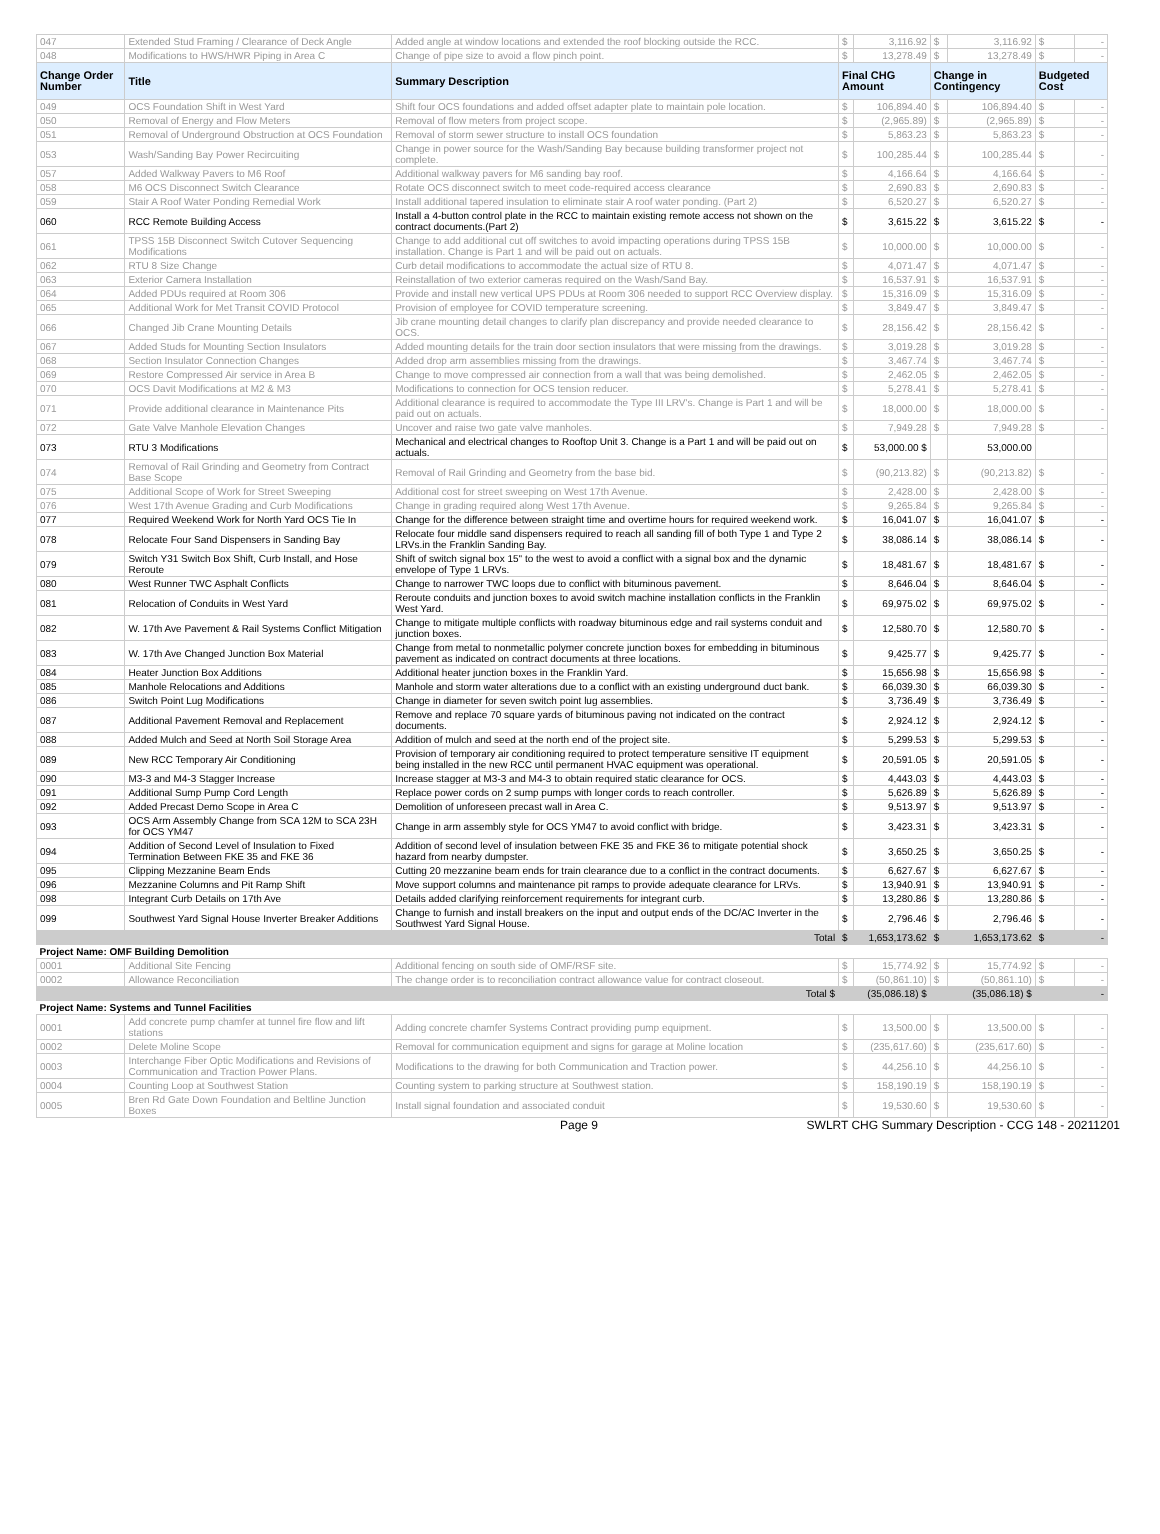| 047 | Extended Stud Framing / Clearance of Deck Angle | Added angle at window locations and extended the roof blocking outside the RCC. | $ | 3,116.92 | $ | 3,116.92 | $ | - |
| 048 | Modifications to HWS/HWR Piping in Area C | Change of pipe size to avoid a flow pinch point. | $ | 13,278.49 | $ | 13,278.49 | $ | - |
| Change Order Number | Title | Summary Description | Final CHG Amount | | Change in Contingency | | Budgeted Cost | |
| 049 | OCS Foundation Shift in West Yard | Shift four OCS foundations and added offset adapter plate to maintain pole location. | $ | 106,894.40 | $ | 106,894.40 | $ | - |
| 050 | Removal of Energy and Flow Meters | Removal of flow meters from project scope. | $ | (2,965.89) | $ | (2,965.89) | $ | - |
| 051 | Removal of Underground Obstruction at OCS Foundation | Removal of storm sewer structure to install OCS foundation | $ | 5,863.23 | $ | 5,863.23 | $ | - |
| 053 | Wash/Sanding Bay Power Recircuiting | Change in power source for the Wash/Sanding Bay because building transformer project not complete. | $ | 100,285.44 | $ | 100,285.44 | $ | - |
| 057 | Added Walkway Pavers to M6 Roof | Additional walkway pavers for M6 sanding bay roof. | $ | 4,166.64 | $ | 4,166.64 | $ | - |
| 058 | M6 OCS Disconnect Switch Clearance | Rotate OCS disconnect switch to meet code-required access clearance | $ | 2,690.83 | $ | 2,690.83 | $ | - |
| 059 | Stair A Roof Water Ponding Remedial Work | Install additional tapered insulation to eliminate stair A roof water ponding. (Part 2) | $ | 6,520.27 | $ | 6,520.27 | $ | - |
| 060 | RCC Remote Building Access | Install a 4-button control plate in the RCC to maintain existing remote access not shown on the contract documents.(Part 2) | $ | 3,615.22 | $ | 3,615.22 | $ | - |
| 061 | TPSS 15B Disconnect Switch Cutover Sequencing Modifications | Change to add additional cut off switches to avoid impacting operations during TPSS 15B installation. Change is Part 1 and will be paid out on actuals. | $ | 10,000.00 | $ | 10,000.00 | $ | - |
| 062 | RTU 8 Size Change | Curb detail modifications to accommodate the actual size of RTU 8. | $ | 4,071.47 | $ | 4,071.47 | $ | - |
| 063 | Exterior Camera Installation | Reinstallation of two exterior cameras required on the Wash/Sand Bay. | $ | 16,537.91 | $ | 16,537.91 | $ | - |
| 064 | Added PDUs required at Room 306 | Provide and install new vertical UPS PDUs at Room 306 needed to support RCC Overview display. | $ | 15,316.09 | $ | 15,316.09 | $ | - |
| 065 | Additional Work for Met Transit COVID Protocol | Provision of employee for COVID temperature screening. | $ | 3,849.47 | $ | 3,849.47 | $ | - |
| 066 | Changed Jib Crane Mounting Details | Jib crane mounting detail changes to clarify plan discrepancy and provide needed clearance to OCS. | $ | 28,156.42 | $ | 28,156.42 | $ | - |
| 067 | Added Studs for Mounting Section Insulators | Added mounting details for the train door section insulators that were missing from the drawings. | $ | 3,019.28 | $ | 3,019.28 | $ | - |
| 068 | Section Insulator Connection Changes | Added drop arm assemblies missing from the drawings. | $ | 3,467.74 | $ | 3,467.74 | $ | - |
| 069 | Restore Compressed Air service in Area B | Change to move compressed air connection from a wall that was being demolished. | $ | 2,462.05 | $ | 2,462.05 | $ | - |
| 070 | OCS Davit Modifications at M2 & M3 | Modifications to connection for OCS tension reducer. | $ | 5,278.41 | $ | 5,278.41 | $ | - |
| 071 | Provide additional clearance in Maintenance Pits | Additional clearance is required to accommodate the Type III LRV's. Change is Part 1 and will be paid out on actuals. | $ | 18,000.00 | $ | 18,000.00 | $ | - |
| 072 | Gate Valve Manhole Elevation Changes | Uncover and raise two gate valve manholes. | $ | 7,949.28 | $ | 7,949.28 | $ | - |
| 073 | RTU 3 Modifications | Mechanical and electrical changes to Rooftop Unit 3. Change is a Part 1 and will be paid out on actuals. | $ | 53,000.00 $ | | 53,000.00 | | |
| 074 | Removal of Rail Grinding and Geometry from Contract Base Scope | Removal of Rail Grinding and Geometry from the base bid. | $ | (90,213.82) | $ | (90,213.82) | $ | - |
| 075 | Additional Scope of Work for Street Sweeping | Additional cost for street sweeping on West 17th Avenue. | $ | 2,428.00 | $ | 2,428.00 | $ | - |
| 076 | West 17th Avenue Grading and Curb Modifications | Change in grading required along West 17th Avenue. | $ | 9,265.84 | $ | 9,265.84 | $ | - |
| 077 | Required Weekend Work for North Yard OCS Tie In | Change for the difference between straight time and overtime hours for required weekend work. | $ | 16,041.07 | $ | 16,041.07 | $ | - |
| 078 | Relocate Four Sand Dispensers in Sanding Bay | Relocate four middle sand dispensers required to reach all sanding fill of both Type 1 and Type 2 LRVs.in the Franklin Sanding Bay. | $ | 38,086.14 | $ | 38,086.14 | $ | - |
| 079 | Switch Y31 Switch Box Shift, Curb Install, and Hose Reroute | Shift of switch signal box 15" to the west to avoid a conflict with a signal box and the dynamic envelope of Type 1 LRVs. | $ | 18,481.67 | $ | 18,481.67 | $ | - |
| 080 | West Runner TWC Asphalt Conflicts | Change to narrower TWC loops due to conflict with bituminous pavement. | $ | 8,646.04 | $ | 8,646.04 | $ | - |
| 081 | Relocation of Conduits in West Yard | Reroute conduits and junction boxes to avoid switch machine installation conflicts in the Franklin West Yard. | $ | 69,975.02 | $ | 69,975.02 | $ | - |
| 082 | W. 17th Ave Pavement & Rail Systems Conflict Mitigation | Change to mitigate multiple conflicts with roadway bituminous edge and rail systems conduit and junction boxes. | $ | 12,580.70 | $ | 12,580.70 | $ | - |
| 083 | W. 17th Ave Changed Junction Box Material | Change from metal to nonmetallic polymer concrete junction boxes for embedding in bituminous pavement as indicated on contract documents at three locations. | $ | 9,425.77 | $ | 9,425.77 | $ | - |
| 084 | Heater Junction Box Additions | Additional heater junction boxes in the Franklin Yard. | $ | 15,656.98 | $ | 15,656.98 | $ | - |
| 085 | Manhole Relocations and Additions | Manhole and storm water alterations due to a conflict with an existing underground duct bank. | $ | 66,039.30 | $ | 66,039.30 | $ | - |
| 086 | Switch Point Lug Modifications | Change in diameter for seven switch point lug assemblies. | $ | 3,736.49 | $ | 3,736.49 | $ | - |
| 087 | Additional Pavement Removal and Replacement | Remove and replace 70 square yards of bituminous paving not indicated on the contract documents. | $ | 2,924.12 | $ | 2,924.12 | $ | - |
| 088 | Added Mulch and Seed at North Soil Storage Area | Addition of mulch and seed at the north end of the project site. | $ | 5,299.53 | $ | 5,299.53 | $ | - |
| 089 | New RCC Temporary Air Conditioning | Provision of temporary air conditioning required to protect temperature sensitive IT equipment being installed in the new RCC until permanent HVAC equipment was operational. | $ | 20,591.05 | $ | 20,591.05 | $ | - |
| 090 | M3-3 and M4-3 Stagger Increase | Increase stagger at M3-3 and M4-3 to obtain required static clearance for OCS. | $ | 4,443.03 | $ | 4,443.03 | $ | - |
| 091 | Additional Sump Pump Cord Length | Replace power cords on 2 sump pumps with longer cords to reach controller. | $ | 5,626.89 | $ | 5,626.89 | $ | - |
| 092 | Added Precast Demo Scope in Area C | Demolition of unforeseen precast wall in Area C. | $ | 9,513.97 | $ | 9,513.97 | $ | - |
| 093 | OCS Arm Assembly Change from SCA 12M to SCA 23H for OCS YM47 | Change in arm assembly style for OCS YM47 to avoid conflict with bridge. | $ | 3,423.31 | $ | 3,423.31 | $ | - |
| 094 | Addition of Second Level of Insulation to Fixed Termination Between FKE 35 and FKE 36 | Addition of second level of insulation between FKE 35 and FKE 36 to mitigate potential shock hazard from nearby dumpster. | $ | 3,650.25 | $ | 3,650.25 | $ | - |
| 095 | Clipping Mezzanine Beam Ends | Cutting 20 mezzanine beam ends for train clearance due to a conflict in the contract documents. | $ | 6,627.67 | $ | 6,627.67 | $ | - |
| 096 | Mezzanine Columns and Pit Ramp Shift | Move support columns and maintenance pit ramps to provide adequate clearance for LRVs. | $ | 13,940.91 | $ | 13,940.91 | $ | - |
| 098 | Integrant Curb Details on 17th Ave | Details added clarifying reinforcement requirements for integrant curb. | $ | 13,280.86 | $ | 13,280.86 | $ | - |
| 099 | Southwest Yard Signal House Inverter Breaker Additions | Change to furnish and install breakers on the input and output ends of the DC/AC Inverter in the Southwest Yard Signal House. | $ | 2,796.46 | $ | 2,796.46 | $ | - |
| | | Total | $ | 1,653,173.62 | $ | 1,653,173.62 | $ | - |
| Project Name: OMF Building Demolition | | | | | | | | |
| 0001 | Additional Site Fencing | Additional fencing on south side of OMF/RSF site. | $ | 15,774.92 | $ | 15,774.92 | $ | - |
| 0002 | Allowance Reconciliation | The change order is to reconciliation contract allowance value for contract closeout. | $ | (50,861.10) | $ | (50,861.10) | $ | - |
| | | Total $ | | (35,086.18) $ | | (35,086.18) $ | | - |
| Project Name: Systems and Tunnel Facilities | | | | | | | | |
| 0001 | Add concrete pump chamfer at tunnel fire flow and lift stations | Adding concrete chamfer Systems Contract providing pump equipment. | $ | 13,500.00 | $ | 13,500.00 | $ | - |
| 0002 | Delete Moline Scope | Removal for communication equipment and signs for garage at Moline location | $ | (235,617.60) | $ | (235,617.60) | $ | - |
| 0003 | Interchange Fiber Optic Modifications and Revisions of Communication and Traction Power Plans. | Modifications to the drawing for both Communication and Traction power. | $ | 44,256.10 | $ | 44,256.10 | $ | - |
| 0004 | Counting Loop at Southwest Station | Counting system to parking structure at Southwest station. | $ | 158,190.19 | $ | 158,190.19 | $ | - |
| 0005 | Bren Rd Gate Down Foundation and Beltline Junction Boxes | Install signal foundation and associated conduit | $ | 19,530.60 | $ | 19,530.60 | $ | - |
Page 9 SWLRT CHG Summary Description - CCG 148 - 20211201